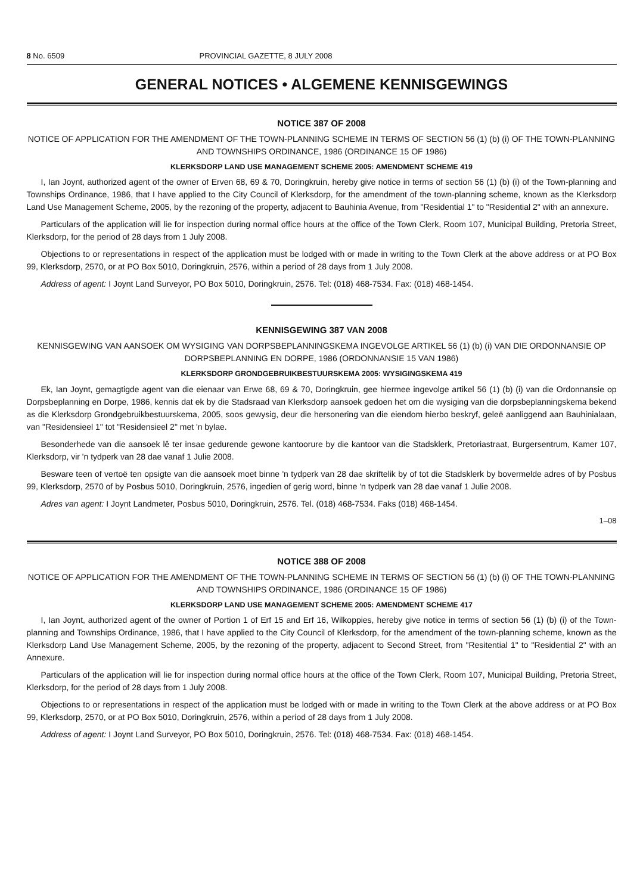8 No. 6509 PROVINCIAL GAZETTE, 8 JULY 2008
GENERAL NOTICES • ALGEMENE KENNISGEWINGS
NOTICE 387 OF 2008
NOTICE OF APPLICATION FOR THE AMENDMENT OF THE TOWN-PLANNING SCHEME IN TERMS OF SECTION 56 (1) (b) (i) OF THE TOWN-PLANNING AND TOWNSHIPS ORDINANCE, 1986 (ORDINANCE 15 OF 1986)
KLERKSDORP LAND USE MANAGEMENT SCHEME 2005: AMENDMENT SCHEME 419
I, Ian Joynt, authorized agent of the owner of Erven 68, 69 & 70, Doringkruin, hereby give notice in terms of section 56 (1) (b) (i) of the Town-planning and Townships Ordinance, 1986, that I have applied to the City Council of Klerksdorp, for the amendment of the town-planning scheme, known as the Klerksdorp Land Use Management Scheme, 2005, by the rezoning of the property, adjacent to Bauhinia Avenue, from "Residential 1" to "Residential 2" with an annexure.
Particulars of the application will lie for inspection during normal office hours at the office of the Town Clerk, Room 107, Municipal Building, Pretoria Street, Klerksdorp, for the period of 28 days from 1 July 2008.
Objections to or representations in respect of the application must be lodged with or made in writing to the Town Clerk at the above address or at PO Box 99, Klerksdorp, 2570, or at PO Box 5010, Doringkruin, 2576, within a period of 28 days from 1 July 2008.
Address of agent: I Joynt Land Surveyor, PO Box 5010, Doringkruin, 2576. Tel: (018) 468-7534. Fax: (018) 468-1454.
KENNISGEWING 387 VAN 2008
KENNISGEWING VAN AANSOEK OM WYSIGING VAN DORPSBEPLANNINGSKEMA INGEVOLGE ARTIKEL 56 (1) (b) (i) VAN DIE ORDONNANSIE OP DORPSBEPLANNING EN DORPE, 1986 (ORDONNANSIE 15 VAN 1986)
KLERKSDORP GRONDGEBRUIKBESTUURSKEMA 2005: WYSIGINGSKEMA 419
Ek, Ian Joynt, gemagtigde agent van die eienaar van Erwe 68, 69 & 70, Doringkruin, gee hiermee ingevolge artikel 56 (1) (b) (i) van die Ordonnansie op Dorpsbeplanning en Dorpe, 1986, kennis dat ek by die Stadsraad van Klerksdorp aansoek gedoen het om die wysiging van die dorpsbeplanningskema bekend as die Klerksdorp Grondgebruikbestuurskema, 2005, soos gewysig, deur die hersonering van die eiendom hierbo beskryf, geleë aanliggend aan Bauhinialaan, van "Residensieel 1" tot "Residensieel 2" met 'n bylae.
Besonderhede van die aansoek lê ter insae gedurende gewone kantoorure by die kantoor van die Stadsklerk, Pretoriastraat, Burgersentrum, Kamer 107, Klerksdorp, vir 'n tydperk van 28 dae vanaf 1 Julie 2008.
Besware teen of vertoë ten opsigte van die aansoek moet binne 'n tydperk van 28 dae skriftelik by of tot die Stadsklerk by bovermelde adres of by Posbus 99, Klerksdorp, 2570 of by Posbus 5010, Doringkruin, 2576, ingedien of gerig word, binne 'n tydperk van 28 dae vanaf 1 Julie 2008.
Adres van agent: I Joynt Landmeter, Posbus 5010, Doringkruin, 2576. Tel. (018) 468-7534. Faks (018) 468-1454.
1–08
NOTICE 388 OF 2008
NOTICE OF APPLICATION FOR THE AMENDMENT OF THE TOWN-PLANNING SCHEME IN TERMS OF SECTION 56 (1) (b) (i) OF THE TOWN-PLANNING AND TOWNSHIPS ORDINANCE, 1986 (ORDINANCE 15 OF 1986)
KLERKSDORP LAND USE MANAGEMENT SCHEME 2005: AMENDMENT SCHEME 417
I, Ian Joynt, authorized agent of the owner of Portion 1 of Erf 15 and Erf 16, Wilkoppies, hereby give notice in terms of section 56 (1) (b) (i) of the Town-planning and Townships Ordinance, 1986, that I have applied to the City Council of Klerksdorp, for the amendment of the town-planning scheme, known as the Klerksdorp Land Use Management Scheme, 2005, by the rezoning of the property, adjacent to Second Street, from "Resitential 1" to "Residential 2" with an Annexure.
Particulars of the application will lie for inspection during normal office hours at the office of the Town Clerk, Room 107, Municipal Building, Pretoria Street, Klerksdorp, for the period of 28 days from 1 July 2008.
Objections to or representations in respect of the application must be lodged with or made in writing to the Town Clerk at the above address or at PO Box 99, Klerksdorp, 2570, or at PO Box 5010, Doringkruin, 2576, within a period of 28 days from 1 July 2008.
Address of agent: I Joynt Land Surveyor, PO Box 5010, Doringkruin, 2576. Tel: (018) 468-7534. Fax: (018) 468-1454.